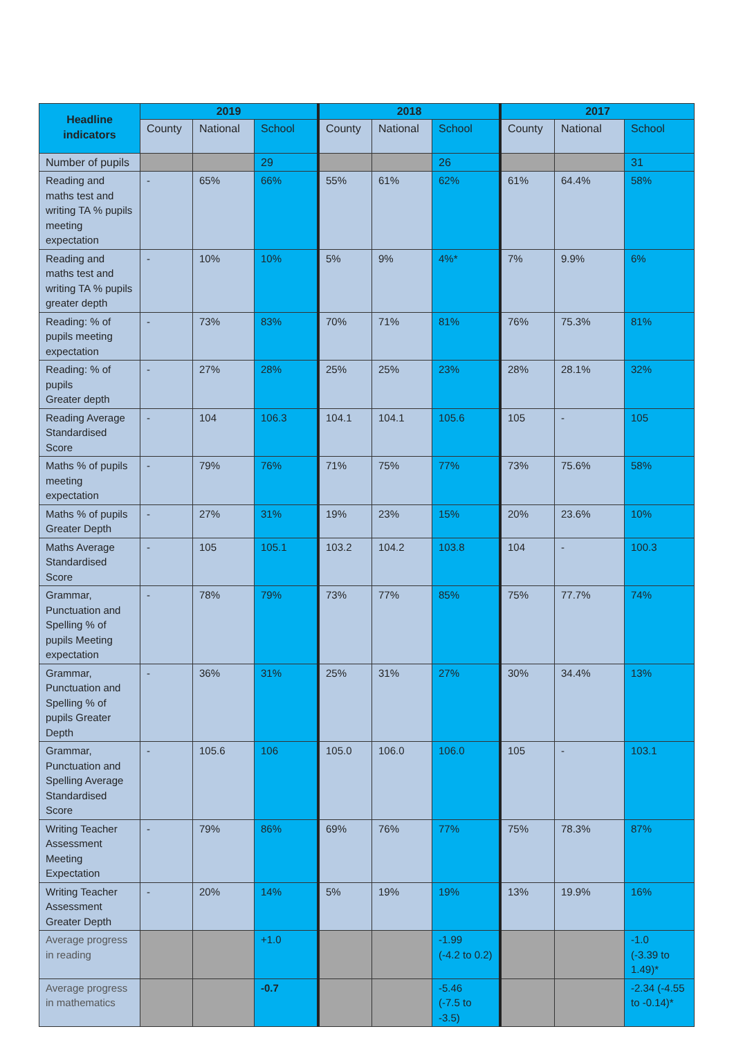| Headline indicators | 2019 | | | 2018 | | | 2017 | | |
| --- | --- | --- | --- | --- | --- | --- | --- | --- | --- |
| | County | National | School | County | National | School | County | National | School |
| Number of pupils | | | 29 | | | 26 | | | 31 |
| Reading and maths test and writing TA % pupils meeting expectation | - | 65% | 66% | 55% | 61% | 62% | 61% | 64.4% | 58% |
| Reading and maths test and writing TA % pupils greater depth | - | 10% | 10% | 5% | 9% | 4%* | 7% | 9.9% | 6% |
| Reading: % of pupils meeting expectation | - | 73% | 83% | 70% | 71% | 81% | 76% | 75.3% | 81% |
| Reading: % of pupils Greater depth | - | 27% | 28% | 25% | 25% | 23% | 28% | 28.1% | 32% |
| Reading Average Standardised Score | - | 104 | 106.3 | 104.1 | 104.1 | 105.6 | 105 | - | 105 |
| Maths % of pupils meeting expectation | - | 79% | 76% | 71% | 75% | 77% | 73% | 75.6% | 58% |
| Maths % of pupils Greater Depth | - | 27% | 31% | 19% | 23% | 15% | 20% | 23.6% | 10% |
| Maths Average Standardised Score | - | 105 | 105.1 | 103.2 | 104.2 | 103.8 | 104 | - | 100.3 |
| Grammar, Punctuation and Spelling % of pupils Meeting expectation | - | 78% | 79% | 73% | 77% | 85% | 75% | 77.7% | 74% |
| Grammar, Punctuation and Spelling % of pupils Greater Depth | - | 36% | 31% | 25% | 31% | 27% | 30% | 34.4% | 13% |
| Grammar, Punctuation and Spelling Average Standardised Score | - | 105.6 | 106 | 105.0 | 106.0 | 106.0 | 105 | - | 103.1 |
| Writing Teacher Assessment Meeting Expectation | - | 79% | 86% | 69% | 76% | 77% | 75% | 78.3% | 87% |
| Writing Teacher Assessment Greater Depth | - | 20% | 14% | 5% | 19% | 19% | 13% | 19.9% | 16% |
| Average progress in reading | | | +1.0 | | | -1.99 (-4.2 to 0.2) | | | -1.0 (-3.39 to 1.49)* |
| Average progress in mathematics | | | -0.7 | | | -5.46 (-7.5 to -3.5) | | | -2.34 (-4.55 to -0.14)* |